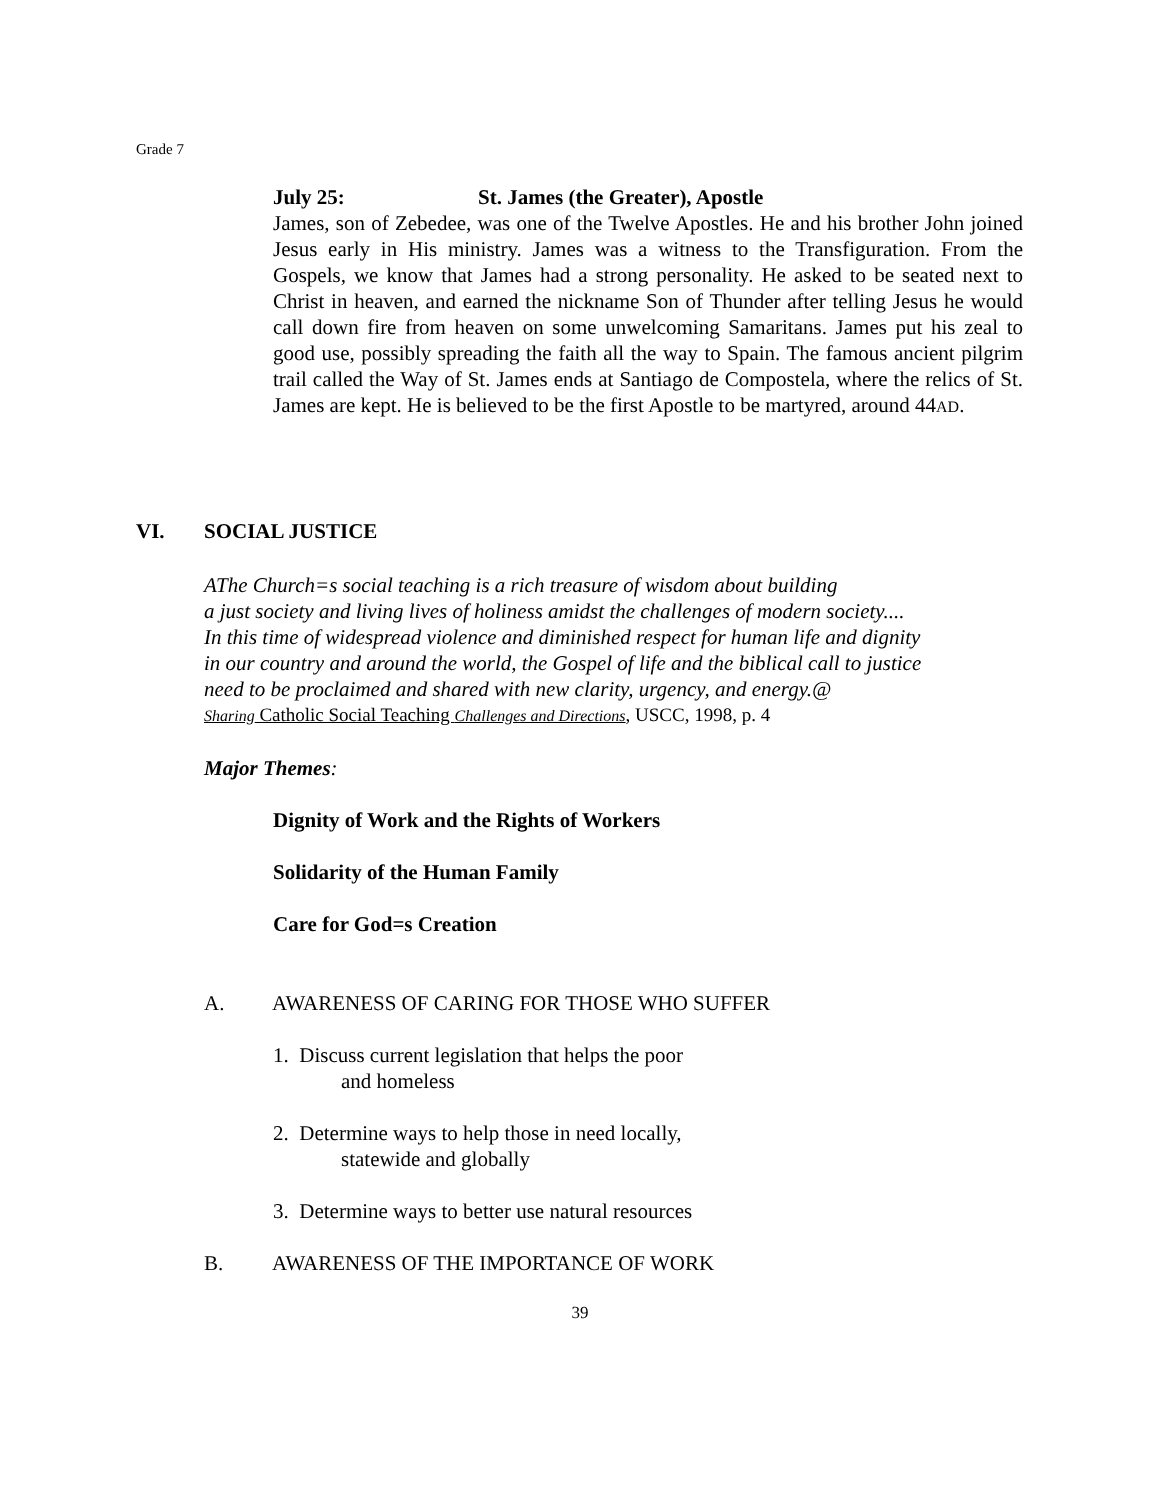Grade 7
July 25: St. James (the Greater), Apostle
James, son of Zebedee, was one of the Twelve Apostles. He and his brother John joined Jesus early in His ministry. James was a witness to the Transfiguration. From the Gospels, we know that James had a strong personality. He asked to be seated next to Christ in heaven, and earned the nickname Son of Thunder after telling Jesus he would call down fire from heaven on some unwelcoming Samaritans. James put his zeal to good use, possibly spreading the faith all the way to Spain. The famous ancient pilgrim trail called the Way of St. James ends at Santiago de Compostela, where the relics of St. James are kept. He is believed to be the first Apostle to be martyred, around 44AD.
VI. SOCIAL JUSTICE
AThe Church=s social teaching is a rich treasure of wisdom about building
a just society and living lives of holiness amidst the challenges of modern society....
In this time of widespread violence and diminished respect for human life and dignity
in our country and around the world, the Gospel of life and the biblical call to justice
need to be proclaimed and shared with new clarity, urgency, and energy.@
Sharing Catholic Social Teaching Challenges and Directions, USCC, 1998, p. 4
Major Themes:
Dignity of Work and the Rights of Workers
Solidarity of the Human Family
Care for God=s Creation
A. AWARENESS OF CARING FOR THOSE WHO SUFFER
1. Discuss current legislation that helps the poor
and homeless
2. Determine ways to help those in need locally,
statewide and globally
3. Determine ways to better use natural resources
B. AWARENESS OF THE IMPORTANCE OF WORK
39